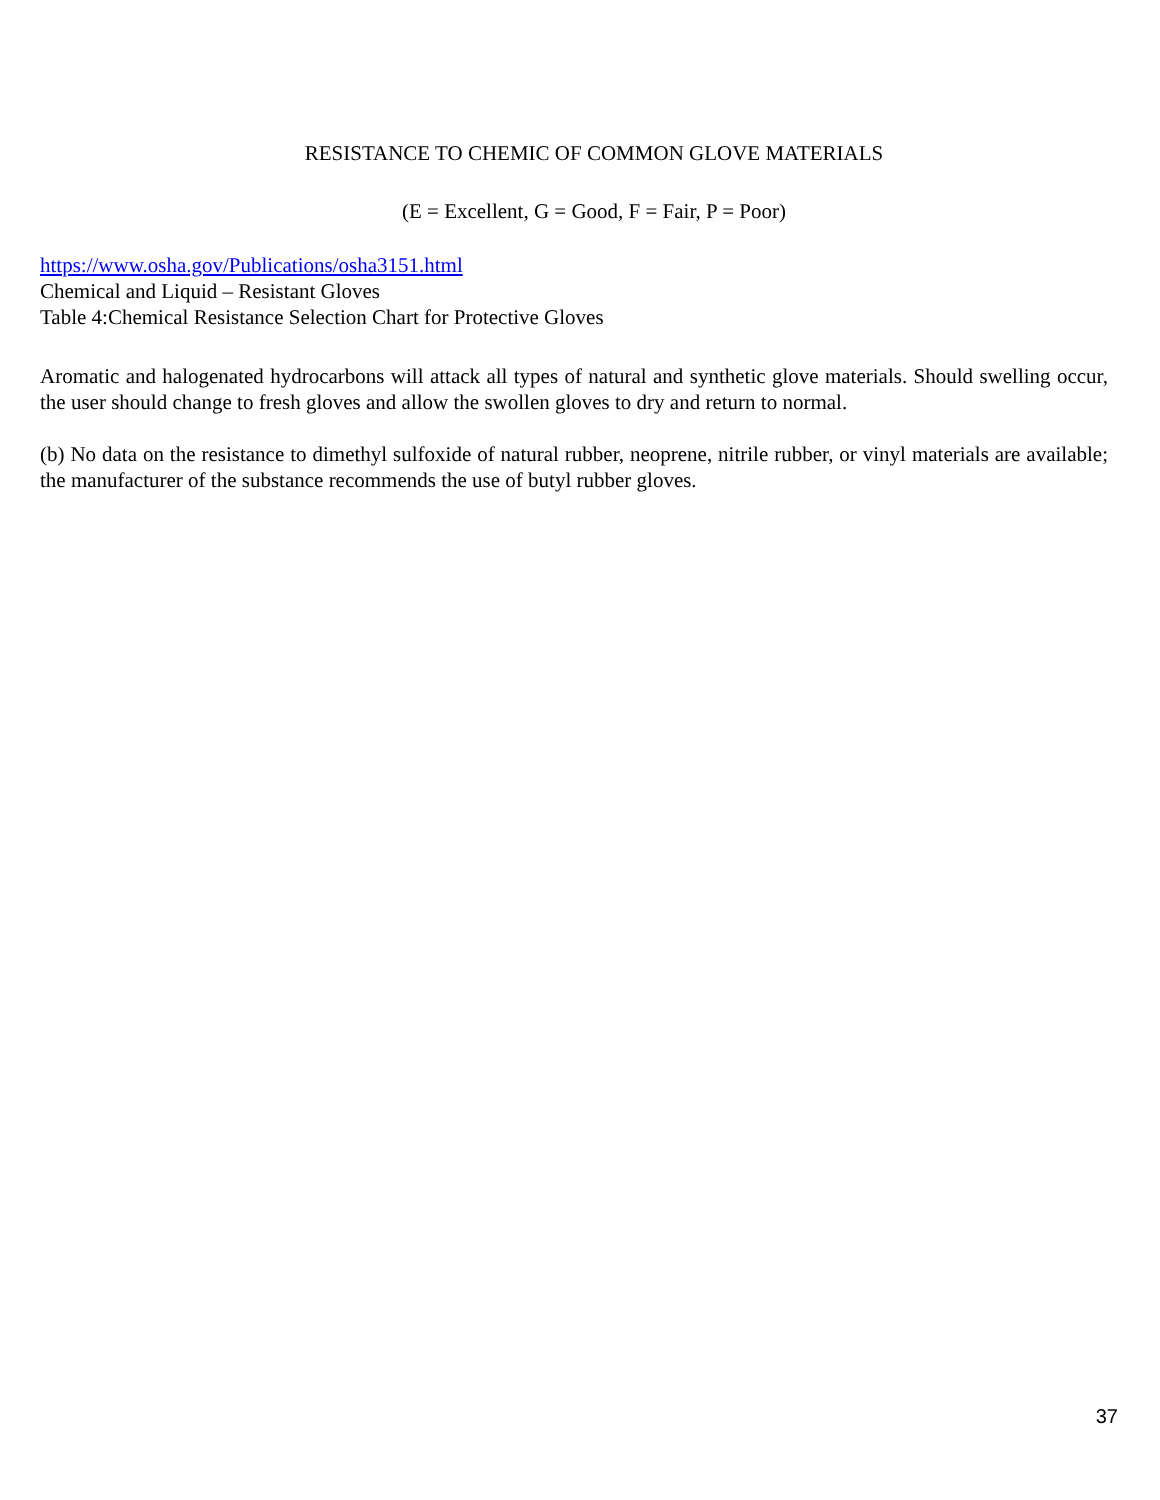RESISTANCE TO CHEMIC OF COMMON GLOVE MATERIALS
(E = Excellent, G = Good, F = Fair, P = Poor)
https://www.osha.gov/Publications/osha3151.html
Chemical and Liquid – Resistant Gloves
Table 4:Chemical Resistance Selection Chart for Protective Gloves
Aromatic and halogenated hydrocarbons will attack all types of natural and synthetic glove materials. Should swelling occur, the user should change to fresh gloves and allow the swollen gloves to dry and return to normal.
(b) No data on the resistance to dimethyl sulfoxide of natural rubber, neoprene, nitrile rubber, or vinyl materials are available; the manufacturer of the substance recommends the use of butyl rubber gloves.
37